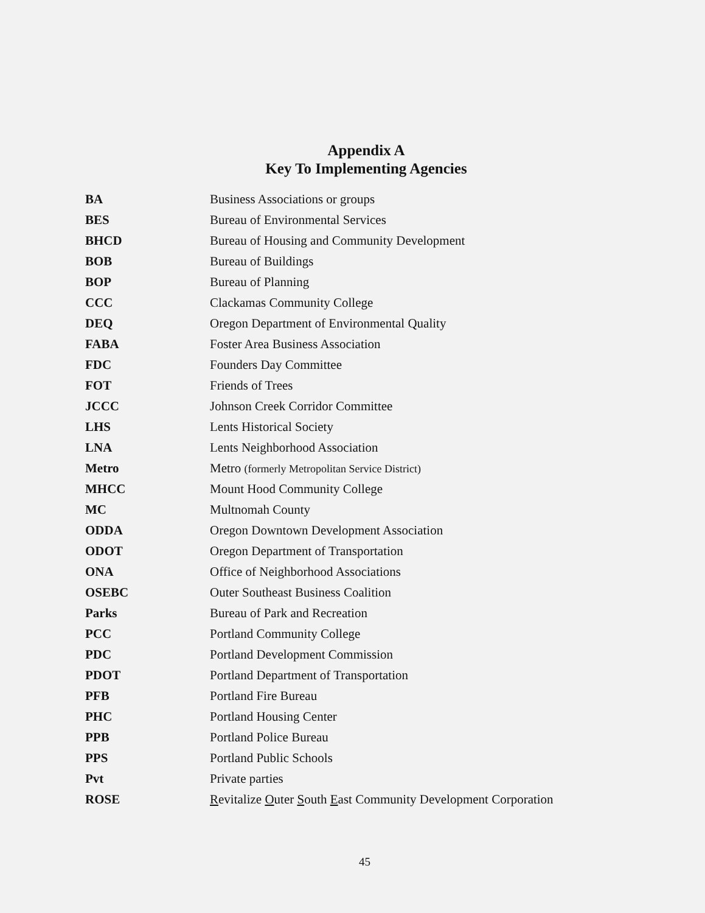Appendix A
Key To Implementing Agencies
| BA | Business Associations or groups |
| BES | Bureau of Environmental Services |
| BHCD | Bureau of Housing and Community Development |
| BOB | Bureau of Buildings |
| BOP | Bureau of Planning |
| CCC | Clackamas Community College |
| DEQ | Oregon Department of Environmental Quality |
| FABA | Foster Area Business Association |
| FDC | Founders Day Committee |
| FOT | Friends of Trees |
| JCCC | Johnson Creek Corridor Committee |
| LHS | Lents Historical Society |
| LNA | Lents Neighborhood Association |
| Metro | Metro (formerly Metropolitan Service District) |
| MHCC | Mount Hood Community College |
| MC | Multnomah County |
| ODDA | Oregon Downtown Development Association |
| ODOT | Oregon Department of Transportation |
| ONA | Office of Neighborhood Associations |
| OSEBC | Outer Southeast Business Coalition |
| Parks | Bureau of Park and Recreation |
| PCC | Portland Community College |
| PDC | Portland Development Commission |
| PDOT | Portland Department of Transportation |
| PFB | Portland Fire Bureau |
| PHC | Portland Housing Center |
| PPB | Portland Police Bureau |
| PPS | Portland Public Schools |
| Pvt | Private parties |
| ROSE | R evitalize O uter S outh E ast Community Development Corporation |
45